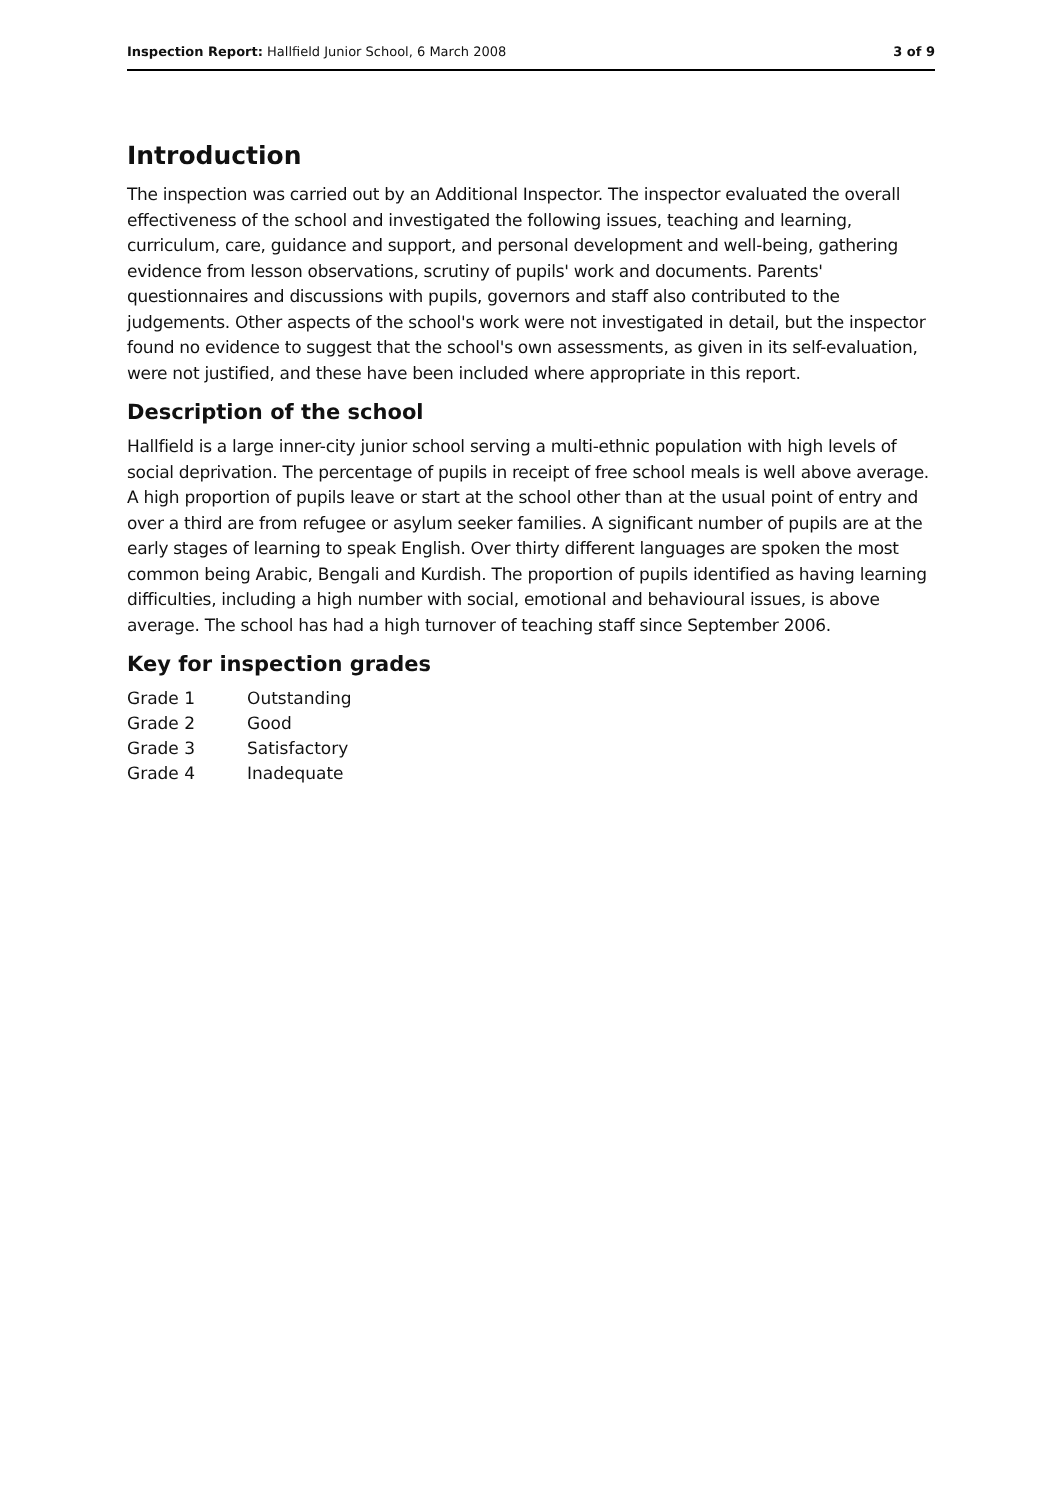Inspection Report: Hallfield Junior School, 6 March 2008 3 of 9
Introduction
The inspection was carried out by an Additional Inspector. The inspector evaluated the overall effectiveness of the school and investigated the following issues, teaching and learning, curriculum, care, guidance and support, and personal development and well-being, gathering evidence from lesson observations, scrutiny of pupils' work and documents. Parents' questionnaires and discussions with pupils, governors and staff also contributed to the judgements. Other aspects of the school's work were not investigated in detail, but the inspector found no evidence to suggest that the school's own assessments, as given in its self-evaluation, were not justified, and these have been included where appropriate in this report.
Description of the school
Hallfield is a large inner-city junior school serving a multi-ethnic population with high levels of social deprivation. The percentage of pupils in receipt of free school meals is well above average. A high proportion of pupils leave or start at the school other than at the usual point of entry and over a third are from refugee or asylum seeker families. A significant number of pupils are at the early stages of learning to speak English. Over thirty different languages are spoken the most common being Arabic, Bengali and Kurdish. The proportion of pupils identified as having learning difficulties, including a high number with social, emotional and behavioural issues, is above average. The school has had a high turnover of teaching staff since September 2006.
Key for inspection grades
| Grade 1 | Outstanding |
| Grade 2 | Good |
| Grade 3 | Satisfactory |
| Grade 4 | Inadequate |